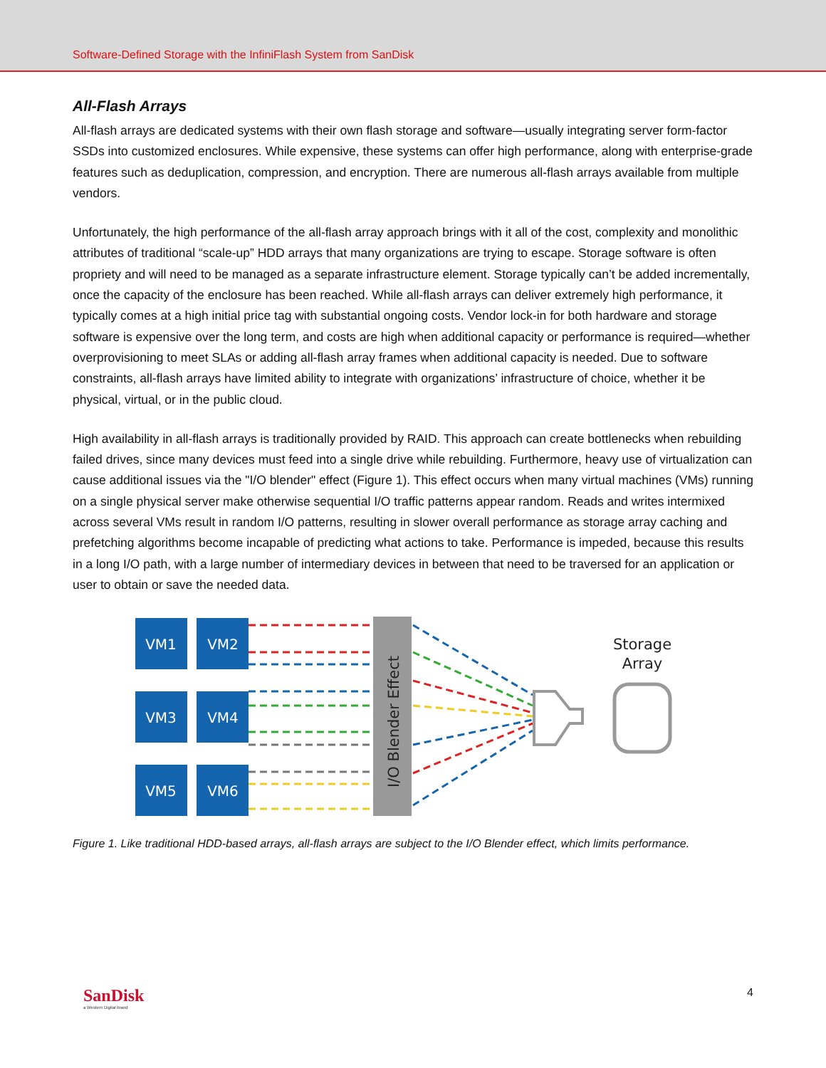Software-Defined Storage with the InfiniFlash System from SanDisk
All-Flash Arrays
All-flash arrays are dedicated systems with their own flash storage and software—usually integrating server form-factor SSDs into customized enclosures. While expensive, these systems can offer high performance, along with enterprise-grade features such as deduplication, compression, and encryption. There are numerous all-flash arrays available from multiple vendors.
Unfortunately, the high performance of the all-flash array approach brings with it all of the cost, complexity and monolithic attributes of traditional “scale-up” HDD arrays that many organizations are trying to escape. Storage software is often propriety and will need to be managed as a separate infrastructure element. Storage typically can’t be added incrementally, once the capacity of the enclosure has been reached. While all-flash arrays can deliver extremely high performance, it typically comes at a high initial price tag with substantial ongoing costs. Vendor lock-in for both hardware and storage software is expensive over the long term, and costs are high when additional capacity or performance is required—whether overprovisioning to meet SLAs or adding all-flash array frames when additional capacity is needed. Due to software constraints, all-flash arrays have limited ability to integrate with organizations’ infrastructure of choice, whether it be physical, virtual, or in the public cloud.
High availability in all-flash arrays is traditionally provided by RAID. This approach can create bottlenecks when rebuilding failed drives, since many devices must feed into a single drive while rebuilding. Furthermore, heavy use of virtualization can cause additional issues via the "I/O blender" effect (Figure 1). This effect occurs when many virtual machines (VMs) running on a single physical server make otherwise sequential I/O traffic patterns appear random. Reads and writes intermixed across several VMs result in random I/O patterns, resulting in slower overall performance as storage array caching and prefetching algorithms become incapable of predicting what actions to take. Performance is impeded, because this results in a long I/O path, with a large number of intermediary devices in between that need to be traversed for an application or user to obtain or save the needed data.
VM1
VM2
VM3
VM4
VM5
VM6
I/O Blender Effect
Storage
Array
Figure 1. Like traditional HDD-based arrays, all-flash arrays are subject to the I/O Blender effect, which limits performance.
SanDisk
a Western Digital brand
4